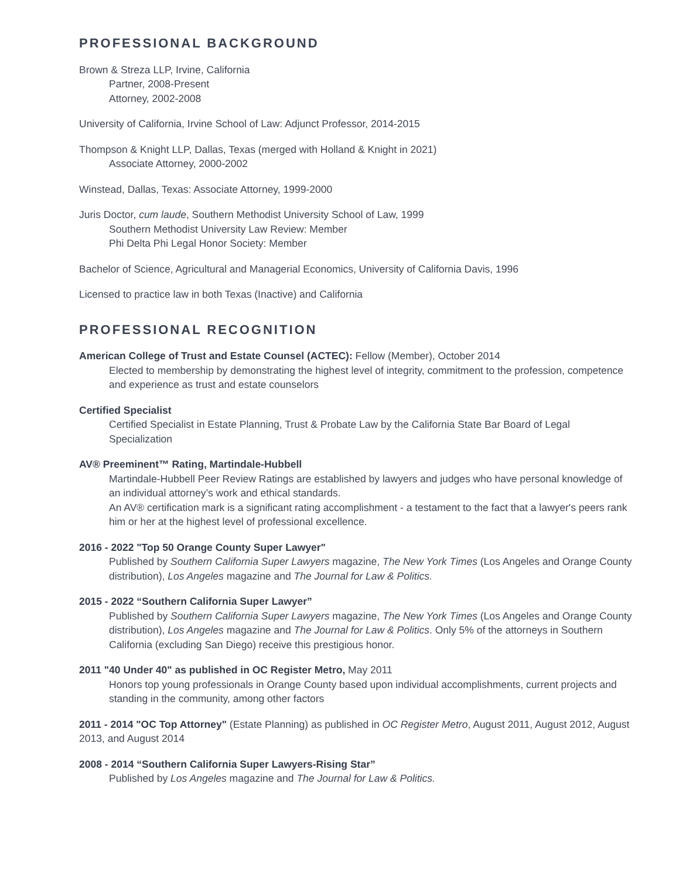PROFESSIONAL BACKGROUND
Brown & Streza LLP, Irvine, California
Partner, 2008-Present
Attorney, 2002-2008
University of California, Irvine School of Law: Adjunct Professor, 2014-2015
Thompson & Knight LLP, Dallas, Texas (merged with Holland & Knight in 2021)
Associate Attorney, 2000-2002
Winstead, Dallas, Texas: Associate Attorney, 1999-2000
Juris Doctor, cum laude, Southern Methodist University School of Law, 1999
Southern Methodist University Law Review: Member
Phi Delta Phi Legal Honor Society: Member
Bachelor of Science, Agricultural and Managerial Economics, University of California Davis, 1996
Licensed to practice law in both Texas (Inactive) and California
PROFESSIONAL RECOGNITION
American College of Trust and Estate Counsel (ACTEC): Fellow (Member), October 2014
Elected to membership by demonstrating the highest level of integrity, commitment to the profession, competence and experience as trust and estate counselors
Certified Specialist
Certified Specialist in Estate Planning, Trust & Probate Law by the California State Bar Board of Legal Specialization
AV® Preeminent™ Rating, Martindale-Hubbell
Martindale-Hubbell Peer Review Ratings are established by lawyers and judges who have personal knowledge of an individual attorney’s work and ethical standards.
An AV® certification mark is a significant rating accomplishment - a testament to the fact that a lawyer's peers rank him or her at the highest level of professional excellence.
2016 - 2022 "Top 50 Orange County Super Lawyer"
Published by Southern California Super Lawyers magazine, The New York Times (Los Angeles and Orange County distribution), Los Angeles magazine and The Journal for Law & Politics.
2015 - 2022 “Southern California Super Lawyer”
Published by Southern California Super Lawyers magazine, The New York Times (Los Angeles and Orange County distribution), Los Angeles magazine and The Journal for Law & Politics. Only 5% of the attorneys in Southern California (excluding San Diego) receive this prestigious honor.
2011 "40 Under 40" as published in OC Register Metro, May 2011
Honors top young professionals in Orange County based upon individual accomplishments, current projects and standing in the community, among other factors
2011 - 2014 "OC Top Attorney" (Estate Planning) as published in OC Register Metro, August 2011, August 2012, August 2013, and August 2014
2008 - 2014 “Southern California Super Lawyers-Rising Star”
Published by Los Angeles magazine and The Journal for Law & Politics.